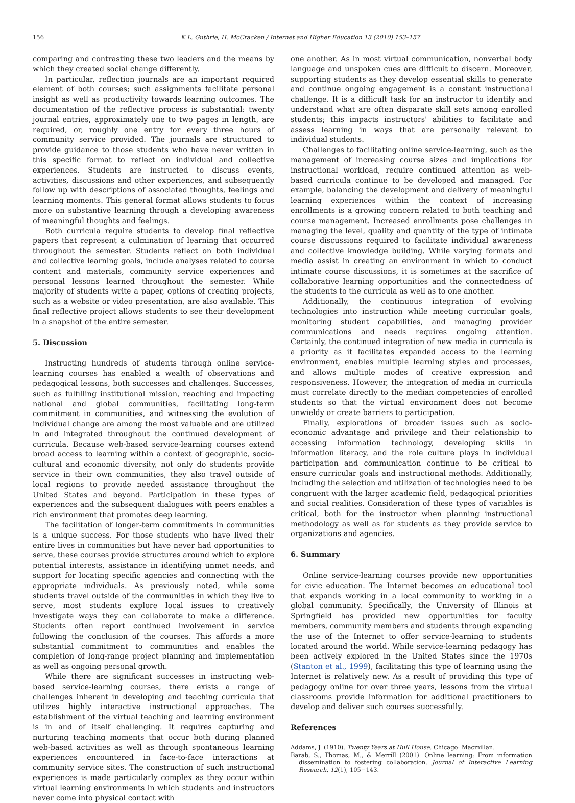156 K.L. Guthrie, H. McCracken / Internet and Higher Education 13 (2010) 153–157
comparing and contrasting these two leaders and the means by which they created social change differently.
In particular, reflection journals are an important required element of both courses; such assignments facilitate personal insight as well as productivity towards learning outcomes. The documentation of the reflective process is substantial: twenty journal entries, approximately one to two pages in length, are required, or, roughly one entry for every three hours of community service provided. The journals are structured to provide guidance to those students who have never written in this specific format to reflect on individual and collective experiences. Students are instructed to discuss events, activities, discussions and other experiences, and subsequently follow up with descriptions of associated thoughts, feelings and learning moments. This general format allows students to focus more on substantive learning through a developing awareness of meaningful thoughts and feelings.
Both curricula require students to develop final reflective papers that represent a culmination of learning that occurred throughout the semester. Students reflect on both individual and collective learning goals, include analyses related to course content and materials, community service experiences and personal lessons learned throughout the semester. While majority of students write a paper, options of creating projects, such as a website or video presentation, are also available. This final reflective project allows students to see their development in a snapshot of the entire semester.
5. Discussion
Instructing hundreds of students through online service-learning courses has enabled a wealth of observations and pedagogical lessons, both successes and challenges. Successes, such as fulfilling institutional mission, reaching and impacting national and global communities, facilitating long-term commitment in communities, and witnessing the evolution of individual change are among the most valuable and are utilized in and integrated throughout the continued development of curricula. Because web-based service-learning courses extend broad access to learning within a context of geographic, socio-cultural and economic diversity, not only do students provide service in their own communities, they also travel outside of local regions to provide needed assistance throughout the United States and beyond. Participation in these types of experiences and the subsequent dialogues with peers enables a rich environment that promotes deep learning.
The facilitation of longer-term commitments in communities is a unique success. For those students who have lived their entire lives in communities but have never had opportunities to serve, these courses provide structures around which to explore potential interests, assistance in identifying unmet needs, and support for locating specific agencies and connecting with the appropriate individuals. As previously noted, while some students travel outside of the communities in which they live to serve, most students explore local issues to creatively investigate ways they can collaborate to make a difference. Students often report continued involvement in service following the conclusion of the courses. This affords a more substantial commitment to communities and enables the completion of long-range project planning and implementation as well as ongoing personal growth.
While there are significant successes in instructing web-based service-learning courses, there exists a range of challenges inherent in developing and teaching curricula that utilizes highly interactive instructional approaches. The establishment of the virtual teaching and learning environment is in and of itself challenging. It requires capturing and nurturing teaching moments that occur both during planned web-based activities as well as through spontaneous learning experiences encountered in face-to-face interactions at community service sites. The construction of such instructional experiences is made particularly complex as they occur within virtual learning environments in which students and instructors never come into physical contact with
one another. As in most virtual communication, nonverbal body language and unspoken cues are difficult to discern. Moreover, supporting students as they develop essential skills to generate and continue ongoing engagement is a constant instructional challenge. It is a difficult task for an instructor to identify and understand what are often disparate skill sets among enrolled students; this impacts instructors' abilities to facilitate and assess learning in ways that are personally relevant to individual students.
Challenges to facilitating online service-learning, such as the management of increasing course sizes and implications for instructional workload, require continued attention as web-based curricula continue to be developed and managed. For example, balancing the development and delivery of meaningful learning experiences within the context of increasing enrollments is a growing concern related to both teaching and course management. Increased enrollments pose challenges in managing the level, quality and quantity of the type of intimate course discussions required to facilitate individual awareness and collective knowledge building. While varying formats and media assist in creating an environment in which to conduct intimate course discussions, it is sometimes at the sacrifice of collaborative learning opportunities and the connectedness of the students to the curricula as well as to one another.
Additionally, the continuous integration of evolving technologies into instruction while meeting curricular goals, monitoring student capabilities, and managing provider communications and needs requires ongoing attention. Certainly, the continued integration of new media in curricula is a priority as it facilitates expanded access to the learning environment, enables multiple learning styles and processes, and allows multiple modes of creative expression and responsiveness. However, the integration of media in curricula must correlate directly to the median competencies of enrolled students so that the virtual environment does not become unwieldy or create barriers to participation.
Finally, explorations of broader issues such as socio-economic advantage and privilege and their relationship to accessing information technology, developing skills in information literacy, and the role culture plays in individual participation and communication continue to be critical to ensure curricular goals and instructional methods. Additionally, including the selection and utilization of technologies need to be congruent with the larger academic field, pedagogical priorities and social realities. Consideration of these types of variables is critical, both for the instructor when planning instructional methodology as well as for students as they provide service to organizations and agencies.
6. Summary
Online service-learning courses provide new opportunities for civic education. The Internet becomes an educational tool that expands working in a local community to working in a global community. Specifically, the University of Illinois at Springfield has provided new opportunities for faculty members, community members and students through expanding the use of the Internet to offer service-learning to students located around the world. While service-learning pedagogy has been actively explored in the United States since the 1970s (Stanton et al., 1999), facilitating this type of learning using the Internet is relatively new. As a result of providing this type of pedagogy online for over three years, lessons from the virtual classrooms provide information for additional practitioners to develop and deliver such courses successfully.
References
Addams, J. (1910). Twenty Years at Hull House. Chicago: Macmillan.
Barab, S., Thomas, M., & Merrill (2001). Online learning: From information dissemination to fostering collaboration. Journal of Interactive Learning Research, 12(1), 105−143.